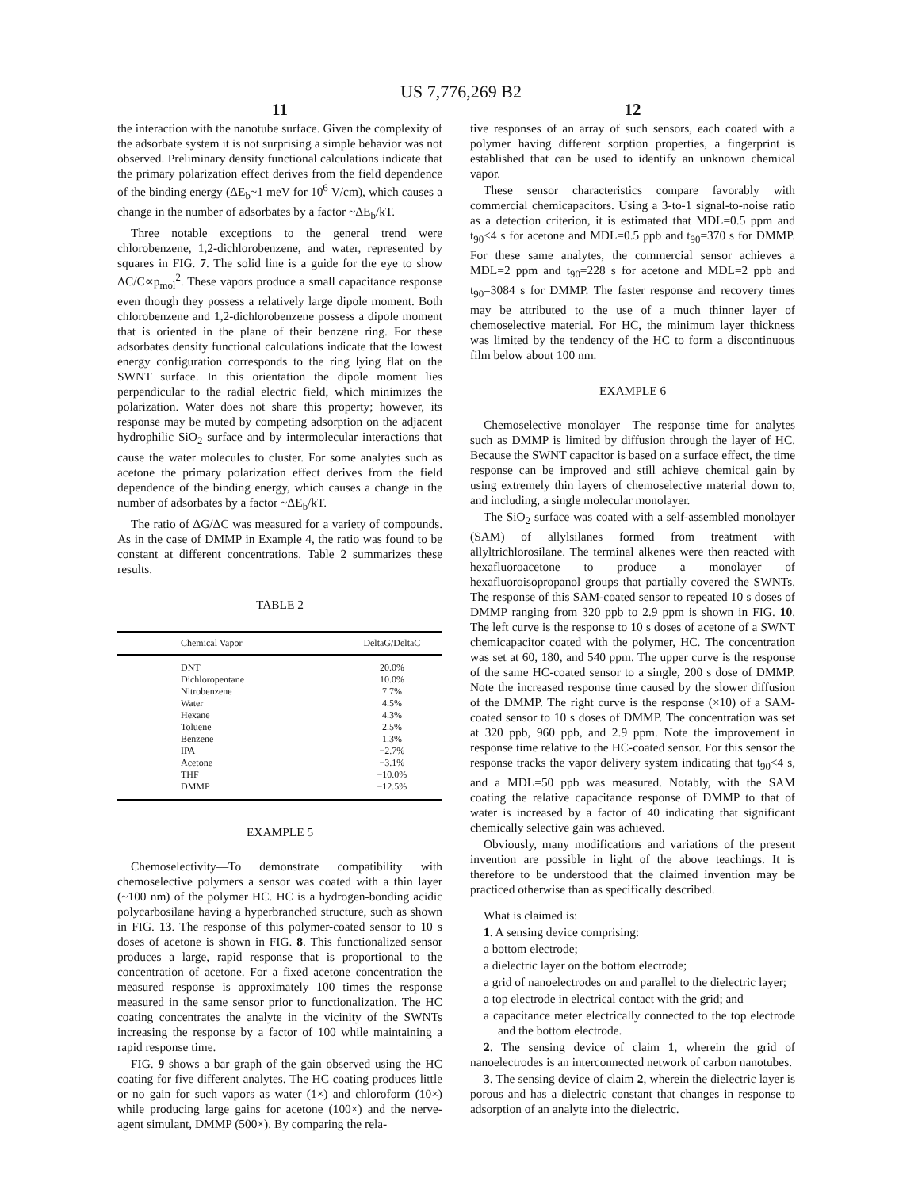US 7,776,269 B2
11
the interaction with the nanotube surface. Given the complexity of the adsorbate system it is not surprising a simple behavior was not observed. Preliminary density functional calculations indicate that the primary polarization effect derives from the field dependence of the binding energy (ΔE<sub>b</sub>~1 meV for 10<sup>6</sup> V/cm), which causes a change in the number of adsorbates by a factor ~ΔE<sub>b</sub>/kT.
Three notable exceptions to the general trend were chlorobenzene, 1,2-dichlorobenzene, and water, represented by squares in FIG. 7. The solid line is a guide for the eye to show ΔC/C∝p<sub>mol</sub><sup>2</sup>. These vapors produce a small capacitance response even though they possess a relatively large dipole moment. Both chlorobenzene and 1,2-dichlorobenzene possess a dipole moment that is oriented in the plane of their benzene ring. For these adsorbates density functional calculations indicate that the lowest energy configuration corresponds to the ring lying flat on the SWNT surface. In this orientation the dipole moment lies perpendicular to the radial electric field, which minimizes the polarization. Water does not share this property; however, its response may be muted by competing adsorption on the adjacent hydrophilic SiO<sub>2</sub> surface and by intermolecular interactions that cause the water molecules to cluster. For some analytes such as acetone the primary polarization effect derives from the field dependence of the binding energy, which causes a change in the number of adsorbates by a factor ~ΔE<sub>b</sub>/kT.
The ratio of ΔG/ΔC was measured for a variety of compounds. As in the case of DMMP in Example 4, the ratio was found to be constant at different concentrations. Table 2 summarizes these results.
TABLE 2
| Chemical Vapor | DeltaG/DeltaC |
| --- | --- |
| DNT | 20.0% |
| Dichloropentane | 10.0% |
| Nitrobenzene | 7.7% |
| Water | 4.5% |
| Hexane | 4.3% |
| Toluene | 2.5% |
| Benzene | 1.3% |
| IPA | −2.7% |
| Acetone | −3.1% |
| THF | −10.0% |
| DMMP | −12.5% |
EXAMPLE 5
Chemoselectivity—To demonstrate compatibility with chemoselective polymers a sensor was coated with a thin layer (~100 nm) of the polymer HC. HC is a hydrogen-bonding acidic polycarbosilane having a hyperbranched structure, such as shown in FIG. 13. The response of this polymer-coated sensor to 10 s doses of acetone is shown in FIG. 8. This functionalized sensor produces a large, rapid response that is proportional to the concentration of acetone. For a fixed acetone concentration the measured response is approximately 100 times the response measured in the same sensor prior to functionalization. The HC coating concentrates the analyte in the vicinity of the SWNTs increasing the response by a factor of 100 while maintaining a rapid response time.
FIG. 9 shows a bar graph of the gain observed using the HC coating for five different analytes. The HC coating produces little or no gain for such vapors as water (1×) and chloroform (10×) while producing large gains for acetone (100×) and the nerve-agent simulant, DMMP (500×). By comparing the rela-
12
tive responses of an array of such sensors, each coated with a polymer having different sorption properties, a fingerprint is established that can be used to identify an unknown chemical vapor.
These sensor characteristics compare favorably with commercial chemicapacitors. Using a 3-to-1 signal-to-noise ratio as a detection criterion, it is estimated that MDL=0.5 ppm and t<sub>90</sub><4 s for acetone and MDL=0.5 ppb and t<sub>90</sub>=370 s for DMMP. For these same analytes, the commercial sensor achieves a MDL=2 ppm and t<sub>90</sub>=228 s for acetone and MDL=2 ppb and t<sub>90</sub>=3084 s for DMMP. The faster response and recovery times may be attributed to the use of a much thinner layer of chemoselective material. For HC, the minimum layer thickness was limited by the tendency of the HC to form a discontinuous film below about 100 nm.
EXAMPLE 6
Chemoselective monolayer—The response time for analytes such as DMMP is limited by diffusion through the layer of HC. Because the SWNT capacitor is based on a surface effect, the time response can be improved and still achieve chemical gain by using extremely thin layers of chemoselective material down to, and including, a single molecular monolayer.
The SiO<sub>2</sub> surface was coated with a self-assembled monolayer (SAM) of allylsilanes formed from treatment with allyltrichlorosilane. The terminal alkenes were then reacted with hexafluoroacetone to produce a monolayer of hexafluoroisopropanol groups that partially covered the SWNTs. The response of this SAM-coated sensor to repeated 10 s doses of DMMP ranging from 320 ppb to 2.9 ppm is shown in FIG. 10. The left curve is the response to 10 s doses of acetone of a SWNT chemicapacitor coated with the polymer, HC. The concentration was set at 60, 180, and 540 ppm. The upper curve is the response of the same HC-coated sensor to a single, 200 s dose of DMMP. Note the increased response time caused by the slower diffusion of the DMMP. The right curve is the response (×10) of a SAM-coated sensor to 10 s doses of DMMP. The concentration was set at 320 ppb, 960 ppb, and 2.9 ppm. Note the improvement in response time relative to the HC-coated sensor. For this sensor the response tracks the vapor delivery system indicating that t<sub>90</sub><4 s, and a MDL=50 ppb was measured. Notably, with the SAM coating the relative capacitance response of DMMP to that of water is increased by a factor of 40 indicating that significant chemically selective gain was achieved.
Obviously, many modifications and variations of the present invention are possible in light of the above teachings. It is therefore to be understood that the claimed invention may be practiced otherwise than as specifically described.
What is claimed is:
1. A sensing device comprising:
a bottom electrode;
a dielectric layer on the bottom electrode;
a grid of nanoelectrodes on and parallel to the dielectric layer;
a top electrode in electrical contact with the grid; and
a capacitance meter electrically connected to the top electrode and the bottom electrode.
2. The sensing device of claim 1, wherein the grid of nanoelectrodes is an interconnected network of carbon nanotubes.
3. The sensing device of claim 2, wherein the dielectric layer is porous and has a dielectric constant that changes in response to adsorption of an analyte into the dielectric.